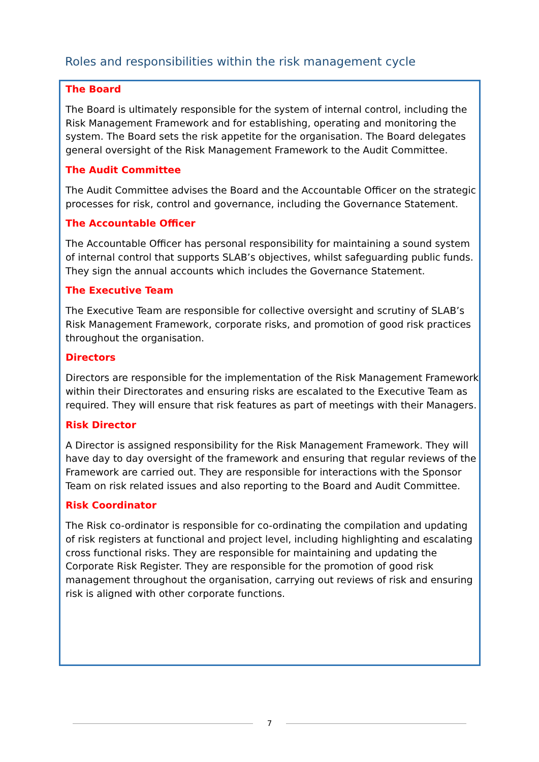Roles and responsibilities within the risk management cycle
The Board
The Board is ultimately responsible for the system of internal control, including the Risk Management Framework and for establishing, operating and monitoring the system. The Board sets the risk appetite for the organisation. The Board delegates general oversight of the Risk Management Framework to the Audit Committee.
The Audit Committee
The Audit Committee advises the Board and the Accountable Officer on the strategic processes for risk, control and governance, including the Governance Statement.
The Accountable Officer
The Accountable Officer has personal responsibility for maintaining a sound system of internal control that supports SLAB’s objectives, whilst safeguarding public funds. They sign the annual accounts which includes the Governance Statement.
The Executive Team
The Executive Team are responsible for collective oversight and scrutiny of SLAB’s Risk Management Framework, corporate risks, and promotion of good risk practices throughout the organisation.
Directors
Directors are responsible for the implementation of the Risk Management Framework within their Directorates and ensuring risks are escalated to the Executive Team as required. They will ensure that risk features as part of meetings with their Managers.
Risk Director
A Director is assigned responsibility for the Risk Management Framework. They will have day to day oversight of the framework and ensuring that regular reviews of the Framework are carried out. They are responsible for interactions with the Sponsor Team on risk related issues and also reporting to the Board and Audit Committee.
Risk Coordinator
The Risk co-ordinator is responsible for co-ordinating the compilation and updating of risk registers at functional and project level, including highlighting and escalating cross functional risks. They are responsible for maintaining and updating the Corporate Risk Register. They are responsible for the promotion of good risk management throughout the organisation, carrying out reviews of risk and ensuring risk is aligned with other corporate functions.
7